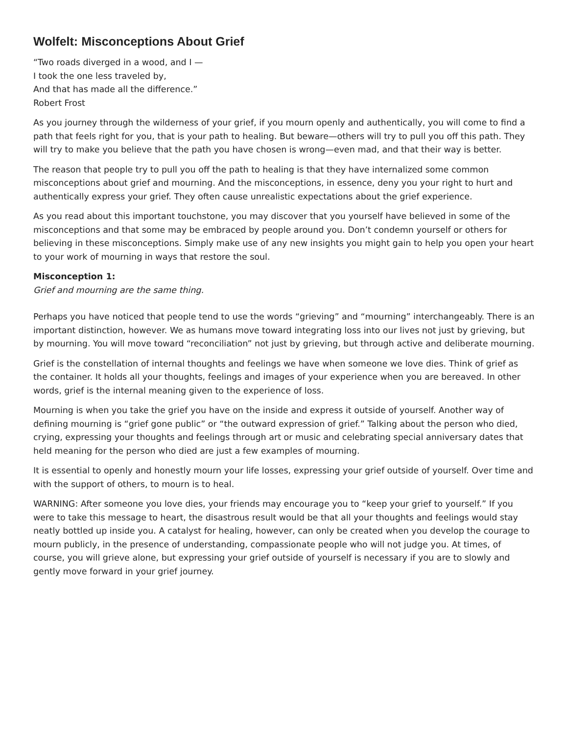Wolfelt: Misconceptions About Grief
“Two roads diverged in a wood, and I —
I took the one less traveled by,
And that has made all the difference.”
Robert Frost
As you journey through the wilderness of your grief, if you mourn openly and authentically, you will come to find a path that feels right for you, that is your path to healing. But beware—others will try to pull you off this path. They will try to make you believe that the path you have chosen is wrong—even mad, and that their way is better.
The reason that people try to pull you off the path to healing is that they have internalized some common misconceptions about grief and mourning. And the misconceptions, in essence, deny you your right to hurt and authentically express your grief. They often cause unrealistic expectations about the grief experience.
As you read about this important touchstone, you may discover that you yourself have believed in some of the misconceptions and that some may be embraced by people around you. Don’t condemn yourself or others for believing in these misconceptions. Simply make use of any new insights you might gain to help you open your heart to your work of mourning in ways that restore the soul.
Misconception 1:
Grief and mourning are the same thing.
Perhaps you have noticed that people tend to use the words “grieving” and “mourning” interchangeably. There is an important distinction, however. We as humans move toward integrating loss into our lives not just by grieving, but by mourning. You will move toward “reconciliation” not just by grieving, but through active and deliberate mourning.
Grief is the constellation of internal thoughts and feelings we have when someone we love dies. Think of grief as the container. It holds all your thoughts, feelings and images of your experience when you are bereaved. In other words, grief is the internal meaning given to the experience of loss.
Mourning is when you take the grief you have on the inside and express it outside of yourself. Another way of defining mourning is “grief gone public” or “the outward expression of grief.” Talking about the person who died, crying, expressing your thoughts and feelings through art or music and celebrating special anniversary dates that held meaning for the person who died are just a few examples of mourning.
It is essential to openly and honestly mourn your life losses, expressing your grief outside of yourself. Over time and with the support of others, to mourn is to heal.
WARNING: After someone you love dies, your friends may encourage you to “keep your grief to yourself.” If you were to take this message to heart, the disastrous result would be that all your thoughts and feelings would stay neatly bottled up inside you. A catalyst for healing, however, can only be created when you develop the courage to mourn publicly, in the presence of understanding, compassionate people who will not judge you. At times, of course, you will grieve alone, but expressing your grief outside of yourself is necessary if you are to slowly and gently move forward in your grief journey.